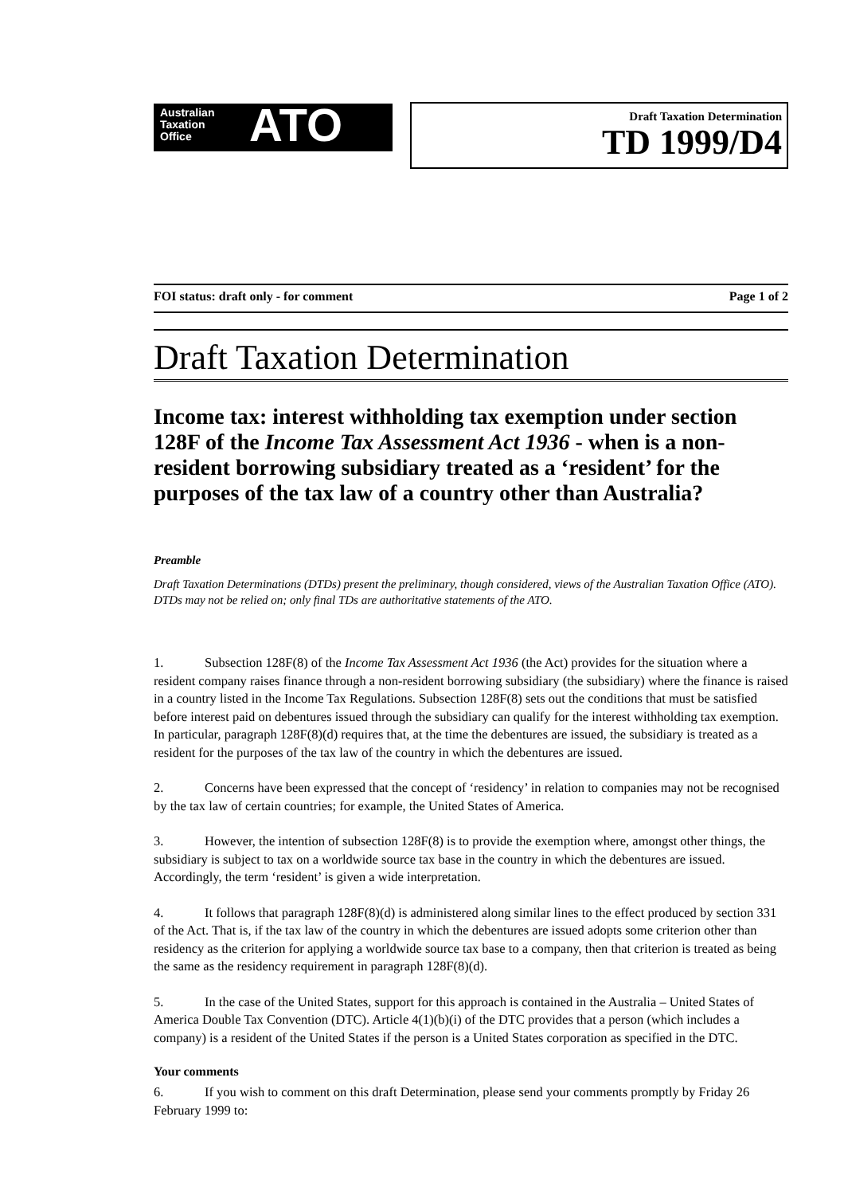Australian
Taxation
Office
ATO
Draft Taxation Determination
TD 1999/D4
FOI status: draft only - for comment Page 1 of 2
Draft Taxation Determination
Income tax: interest withholding tax exemption under section 128F of the Income Tax Assessment Act 1936 - when is a non-resident borrowing subsidiary treated as a ‘resident’ for the purposes of the tax law of a country other than Australia?
Preamble
Draft Taxation Determinations (DTDs) present the preliminary, though considered, views of the Australian Taxation Office (ATO). DTDs may not be relied on; only final TDs are authoritative statements of the ATO.
1. Subsection 128F(8) of the Income Tax Assessment Act 1936 (the Act) provides for the situation where a resident company raises finance through a non-resident borrowing subsidiary (the subsidiary) where the finance is raised in a country listed in the Income Tax Regulations. Subsection 128F(8) sets out the conditions that must be satisfied before interest paid on debentures issued through the subsidiary can qualify for the interest withholding tax exemption. In particular, paragraph 128F(8)(d) requires that, at the time the debentures are issued, the subsidiary is treated as a resident for the purposes of the tax law of the country in which the debentures are issued.
2. Concerns have been expressed that the concept of ‘residency’ in relation to companies may not be recognised by the tax law of certain countries; for example, the United States of America.
3. However, the intention of subsection 128F(8) is to provide the exemption where, amongst other things, the subsidiary is subject to tax on a worldwide source tax base in the country in which the debentures are issued. Accordingly, the term ‘resident’ is given a wide interpretation.
4. It follows that paragraph 128F(8)(d) is administered along similar lines to the effect produced by section 331 of the Act. That is, if the tax law of the country in which the debentures are issued adopts some criterion other than residency as the criterion for applying a worldwide source tax base to a company, then that criterion is treated as being the same as the residency requirement in paragraph 128F(8)(d).
5. In the case of the United States, support for this approach is contained in the Australia – United States of America Double Tax Convention (DTC). Article 4(1)(b)(i) of the DTC provides that a person (which includes a company) is a resident of the United States if the person is a United States corporation as specified in the DTC.
Your comments
6. If you wish to comment on this draft Determination, please send your comments promptly by Friday 26 February 1999 to: